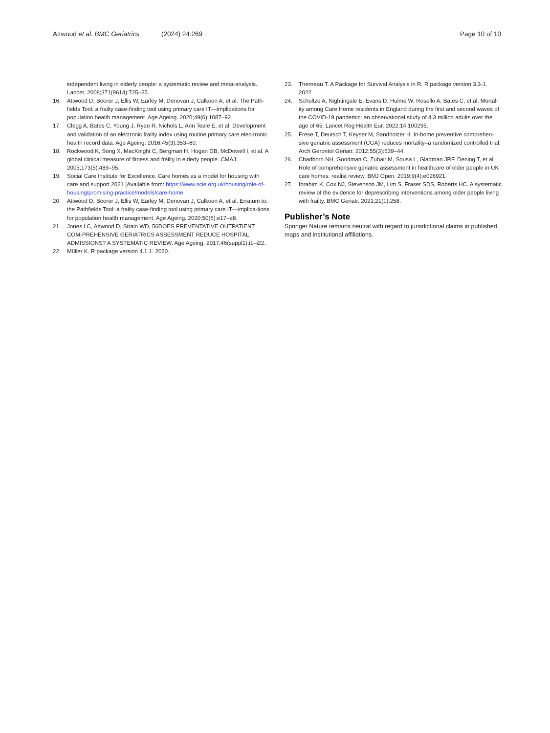Attwood et al. BMC Geriatrics (2024) 24:269 Page 10 of 10
independent living in elderly people: a systematic review and meta-analysis. Lancet. 2008;371(9614):725–35.
16. Attwood D, Boorer J, Ellis W, Earley M, Denovan J, Calkoen A, et al. The Path-fields Tool: a frailty case-finding tool using primary care IT—implications for population health management. Age Ageing. 2020;49(6):1087–92.
17. Clegg A, Bates C, Young J, Ryan R, Nichols L, Ann Teale E, et al. Development and validation of an electronic frailty index using routine primary care elec-tronic health record data. Age Ageing. 2016;45(3):353–60.
18. Rockwood K, Song X, MacKnight C, Bergman H, Hogan DB, McDowell I, et al. A global clinical measure of fitness and frailty in elderly people. CMAJ. 2005;173(5):489–95.
19. Social Care Institute for Excellence. Care homes as a model for housing with care and support 2021 [Available from: https://www.scie.org.uk/housing/role-of-housing/promising-practice/models/care-home.
20. Attwood D, Boorer J, Ellis W, Earley M, Denovan J, Calkoen A, et al. Erratum to: the Pathfields Tool: a frailty case-finding tool using primary care IT—implica-tions for population health management. Age Ageing. 2020;50(6):e17–e8.
21. Jones LC, Attwood D, Strain WD, 56DOES PREVENTATIVE OUTPATIENT COM-PREHENSIVE GERIATRICS ASSESSMENT REDUCE HOSPITAL ADMISSIONS? A SYSTEMATIC REVIEW. Age Ageing. 2017;46(suppl1):i1–i22.
22. Müller K. R package version 4.1.1. 2020.
23. Therneau T. A Package for Survival Analysis in R. R package version 3.3-1. 2022.
24. Schultze A, Nightingale E, Evans D, Hulme W, Rosello A, Bates C, et al. Mortal-ity among Care Home residents in England during the first and second waves of the COVID-19 pandemic: an observational study of 4.3 million adults over the age of 65. Lancet Reg Health Eur. 2022;14:100295.
25. Frese T, Deutsch T, Keyser M, Sandholzer H. In-home preventive comprehen-sive geriatric assessment (CGA) reduces mortality–a randomized controlled trial. Arch Gerontol Geriatr. 2012;55(3):639–44.
26. Chadborn NH, Goodman C, Zubair M, Sousa L, Gladman JRF, Dening T, et al. Role of comprehensive geriatric assessment in healthcare of older people in UK care homes: realist review. BMJ Open. 2019;9(4):e026921.
27. Ibrahim K, Cox NJ, Stevenson JM, Lim S, Fraser SDS, Roberts HC. A systematic review of the evidence for deprescribing interventions among older people living with frailty. BMC Geriatr. 2021;21(1):258.
Publisher’s Note
Springer Nature remains neutral with regard to jurisdictional claims in published maps and institutional affiliations.